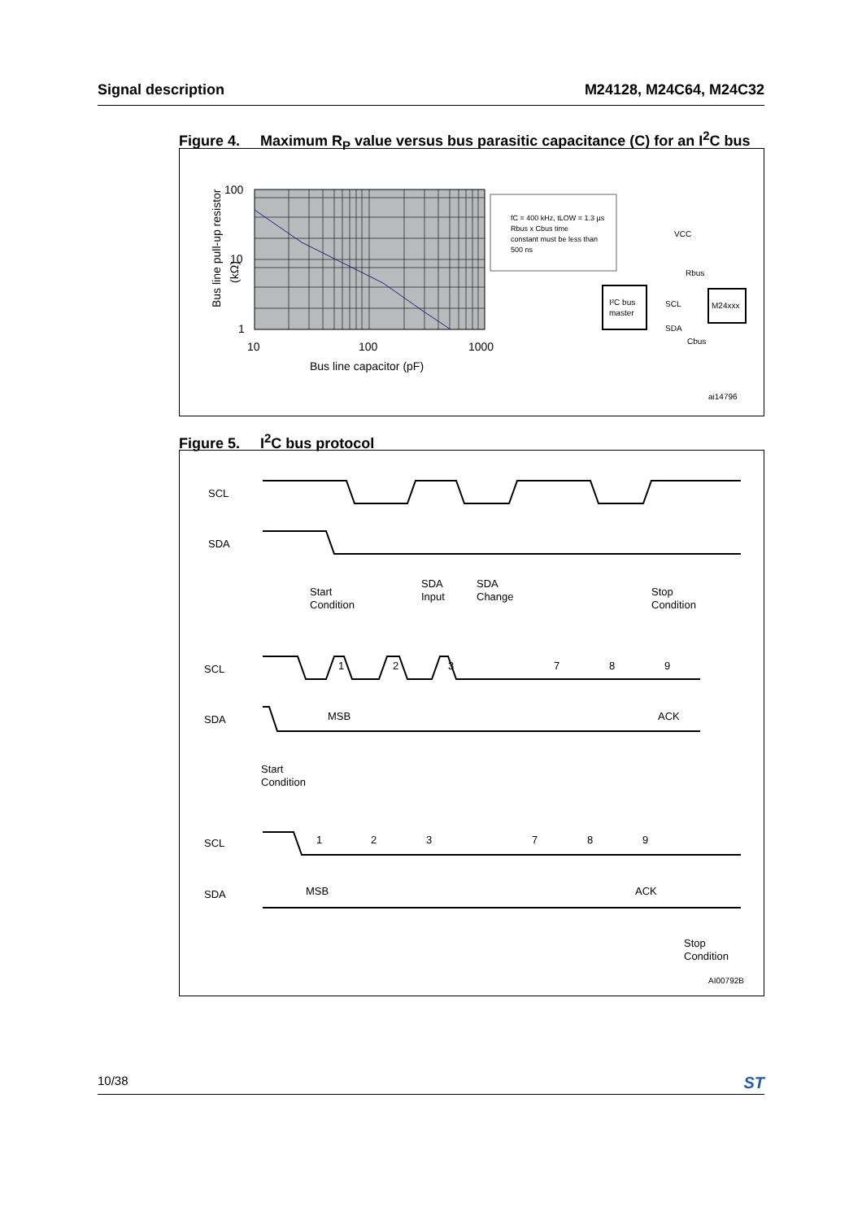Signal description M24128, M24C64, M24C32
Figure 4. Maximum R<sub>P</sub> value versus bus parasitic capacitance (C) for an I<sup>2</sup>C bus
100
10
1
10
100
1000
Bus line capacitor (pF)
Bus line pull-up resistor
(kΩ)
fC = 400 kHz, tLOW = 1.3 µs
Rbus x Cbus time
constant must be less than
500 ns
I²C bus
master
M24xxx
SCL
SDA
VCC
Rbus
Cbus
ai14796
Figure 5. I<sup>2</sup>C bus protocol
SCL
SDA
Start
Condition
SDA
Input
SDA
Change
Stop
Condition
SCL
SDA
1
2
3
7
8
9
MSB
ACK
Start
Condition
SCL
SDA
1
2
3
7
8
9
MSB
ACK
Stop
Condition
AI00792B
10/38
ST